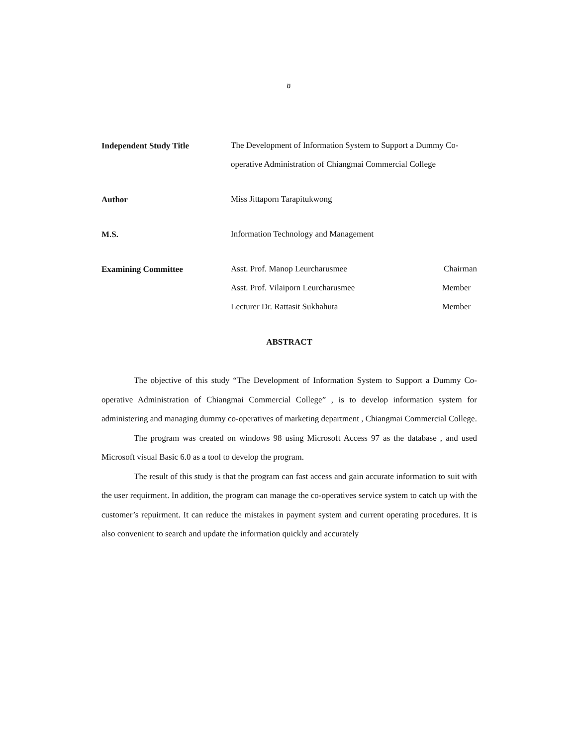ข
Independent Study Title
The Development of Information System to Support a Dummy Co-operative Administration of Chiangmai Commercial College
Author
Miss Jittaporn Tarapitukwong
M.S.
Information Technology and Management
Examining Committee
Asst. Prof. Manop Leurcharusmee Chairman
Asst. Prof. Vilaiporn Leurcharusmee Member
Lecturer Dr. Rattasit Sukhahuta Member
ABSTRACT
The objective of this study “The Development of Information System to Support a Dummy Co-operative Administration of Chiangmai Commercial College” , is to develop information system for administering and managing dummy co-operatives of marketing department , Chiangmai Commercial College.
The program was created on windows 98 using Microsoft Access 97 as the database , and used Microsoft visual Basic 6.0 as a tool to develop the program.
The result of this study is that the program can fast access and gain accurate information to suit with the user requirment. In addition, the program can manage the co-operatives service system to catch up with the customer’s repuirment. It can reduce the mistakes in payment system and current operating procedures. It is also convenient to search and update the information quickly and accurately